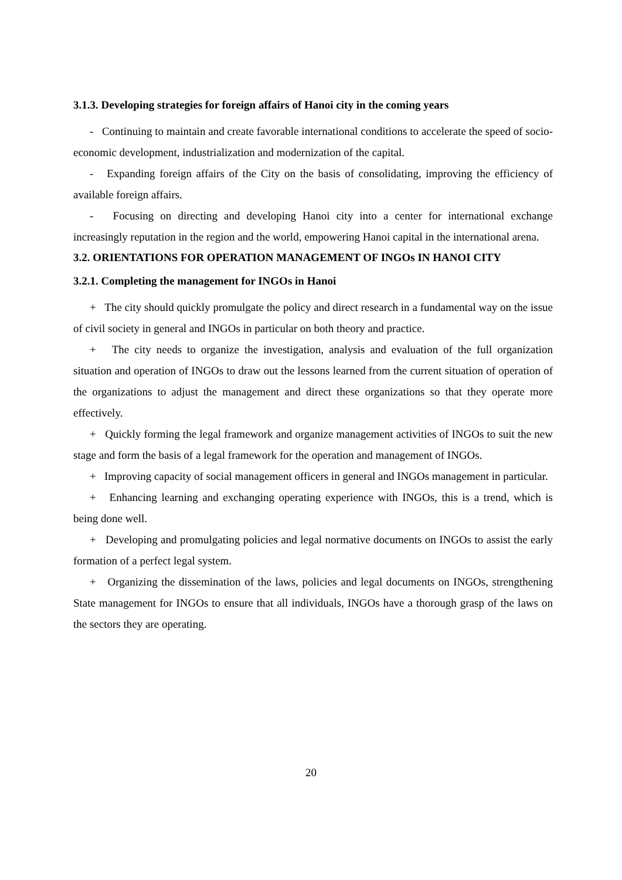3.1.3. Developing strategies for foreign affairs of Hanoi city in the coming years
- Continuing to maintain and create favorable international conditions to accelerate the speed of socio-economic development, industrialization and modernization of the capital.
- Expanding foreign affairs of the City on the basis of consolidating, improving the efficiency of available foreign affairs.
- Focusing on directing and developing Hanoi city into a center for international exchange increasingly reputation in the region and the world, empowering Hanoi capital in the international arena.
3.2. ORIENTATIONS FOR OPERATION MANAGEMENT OF INGOs IN HANOI CITY
3.2.1. Completing the management for INGOs in Hanoi
+ The city should quickly promulgate the policy and direct research in a fundamental way on the issue of civil society in general and INGOs in particular on both theory and practice.
+ The city needs to organize the investigation, analysis and evaluation of the full organization situation and operation of INGOs to draw out the lessons learned from the current situation of operation of the organizations to adjust the management and direct these organizations so that they operate more effectively.
+ Quickly forming the legal framework and organize management activities of INGOs to suit the new stage and form the basis of a legal framework for the operation and management of INGOs.
+ Improving capacity of social management officers in general and INGOs management in particular.
+ Enhancing learning and exchanging operating experience with INGOs, this is a trend, which is being done well.
+ Developing and promulgating policies and legal normative documents on INGOs to assist the early formation of a perfect legal system.
+ Organizing the dissemination of the laws, policies and legal documents on INGOs, strengthening State management for INGOs to ensure that all individuals, INGOs have a thorough grasp of the laws on the sectors they are operating.
20